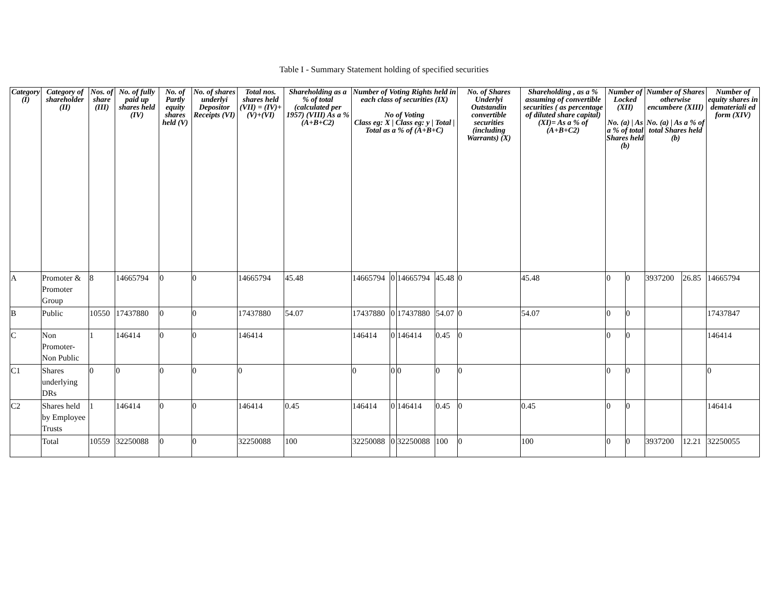Table I - Summary Statement holding of specified securities
| Category (I) | Category of shareholder (II) | Nos. of share (III) | No. of fully paid up shares held (IV) | No. of Partly equity shares held (V) | No. of shares underlyi Depositor Receipts (VI) | Total nos. shares held (VII) = (IV)+(V)+(VI) | Shareholding as a % of total (calculated per 1957) (VIII) As a % (A+B+C2) | Number of Voting Rights held in each class of securities (IX) No of Voting Class eg: X / Class eg: y / Total / Total as a % of (A+B+C) | | | | No. of Shares Underlyi Outstandin convertible securities (including Warrants) (X) | Shareholding , as a % assuming of convertible securities ( as percentage of diluted share capital) (XI)= As a % of (A+B+C2) | Number of Locked (XII) No. (a) / As a % of total Shares held (b) | | Number of Shares otherwise encumbere (XIII) No. (a) / As a % of total Shares held (b) | | Number of equity shares in demateriali ed form (XIV) |
| --- | --- | --- | --- | --- | --- | --- | --- | --- | --- | --- | --- | --- | --- | --- | --- | --- | --- | --- |
| A | Promoter & Promoter Group | 8 | 14665794 | 0 | 0 | 14665794 | 45.48 | 14665794 | 0 | 14665794 | 45.48 | 0 | 45.48 | 0 | 0 | 3937200 | 26.85 | 14665794 |
| B | Public | 10550 | 17437880 | 0 | 0 | 17437880 | 54.07 | 17437880 | 0 | 17437880 | 54.07 | 0 | 54.07 | 0 | 0 | | | 17437847 |
| C | Non Promoter- Non Public | 1 | 146414 | 0 | 0 | 146414 | | 146414 | 0 | 146414 | 0.45 | 0 | | 0 | 0 | | | 146414 |
| C1 | Shares underlying DRs | 0 | 0 | 0 | 0 | 0 | | 0 | 0 | 0 | 0 | 0 | | 0 | 0 | | | 0 |
| C2 | Shares held by Employee Trusts | 1 | 146414 | 0 | 0 | 146414 | 0.45 | 146414 | 0 | 146414 | 0.45 | 0 | 0.45 | 0 | 0 | | | 146414 |
| | Total | 10559 | 32250088 | 0 | 0 | 32250088 | 100 | 32250088 | 0 | 32250088 | 100 | 0 | 100 | 0 | 0 | 3937200 | 12.21 | 32250055 |